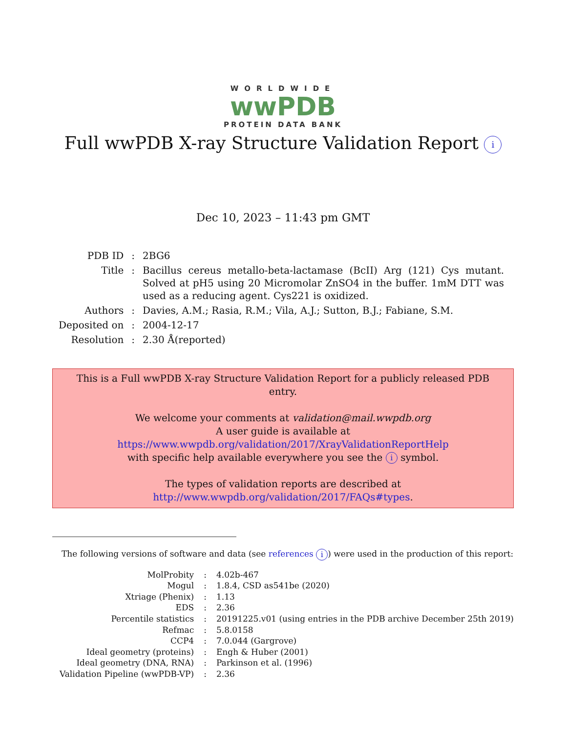WORLDWIDE
wwPDB
PROTEIN DATA BANK
Full wwPDB X-ray Structure Validation Report i
Dec 10, 2023 – 11:43 pm GMT
| PDB ID | : | 2BG6 |
| Title | : | Bacillus cereus metallo-beta-lactamase (BcII) Arg (121) Cys mutant. Solved at pH5 using 20 Micromolar ZnSO4 in the buffer. 1mM DTT was used as a reducing agent. Cys221 is oxidized. |
| Authors | : | Davies, A.M.; Rasia, R.M.; Vila, A.J.; Sutton, B.J.; Fabiane, S.M. |
| Deposited on | : | 2004-12-17 |
| Resolution | : | 2.30 Å(reported) |
This is a Full wwPDB X-ray Structure Validation Report for a publicly released PDB entry.
We welcome your comments at validation@mail.wwpdb.org
A user guide is available at
https://www.wwpdb.org/validation/2017/XrayValidationReportHelp
with specific help available everywhere you see the i symbol.
The types of validation reports are described at
http://www.wwpdb.org/validation/2017/FAQs#types.
The following versions of software and data (see references i) were used in the production of this report:
| MolProbity | : | 4.02b-467 |
| Mogul | : | 1.8.4, CSD as541be (2020) |
| Xtriage (Phenix) | : | 1.13 |
| EDS | : | 2.36 |
| Percentile statistics | : | 20191225.v01 (using entries in the PDB archive December 25th 2019) |
| Refmac | : | 5.8.0158 |
| CCP4 | : | 7.0.044 (Gargrove) |
| Ideal geometry (proteins) | : | Engh & Huber (2001) |
| Ideal geometry (DNA, RNA) | : | Parkinson et al. (1996) |
| Validation Pipeline (wwPDB-VP) | : | 2.36 |